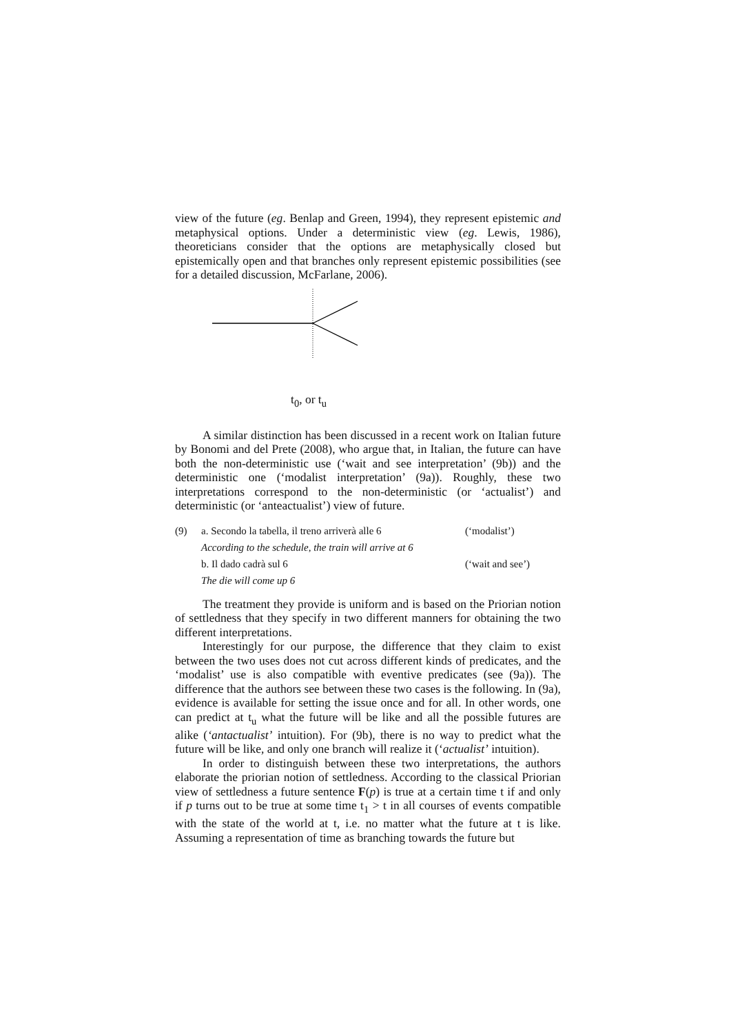view of the future (eg. Benlap and Green, 1994), they represent epistemic and metaphysical options. Under a deterministic view (eg. Lewis, 1986), theoreticians consider that the options are metaphysically closed but epistemically open and that branches only represent epistemic possibilities (see for a detailed discussion, McFarlane, 2006).
t<sub>0</sub>, or t<sub>u</sub>
A similar distinction has been discussed in a recent work on Italian future by Bonomi and del Prete (2008), who argue that, in Italian, the future can have both the non-deterministic use (‘wait and see interpretation’ (9b)) and the deterministic one (‘modalist interpretation’ (9a)). Roughly, these two interpretations correspond to the non-deterministic (or ‘actualist’) and deterministic (or ‘anteactualist’) view of future.
(9) a. Secondo la tabella, il treno arriverà alle 6 (‘modalist’)
According to the schedule, the train will arrive at 6
b. Il dado cadrà sul 6 (‘wait and see’)
The die will come up 6
The treatment they provide is uniform and is based on the Priorian notion of settledness that they specify in two different manners for obtaining the two different interpretations.
Interestingly for our purpose, the difference that they claim to exist between the two uses does not cut across different kinds of predicates, and the ‘modalist’ use is also compatible with eventive predicates (see (9a)). The difference that the authors see between these two cases is the following. In (9a), evidence is available for setting the issue once and for all. In other words, one can predict at t<sub>u</sub> what the future will be like and all the possible futures are alike (‘antactualist’ intuition). For (9b), there is no way to predict what the future will be like, and only one branch will realize it (‘actualist’ intuition).
In order to distinguish between these two interpretations, the authors elaborate the priorian notion of settledness. According to the classical Priorian view of settledness a future sentence F(p) is true at a certain time t if and only if p turns out to be true at some time t<sub>1</sub> > t in all courses of events compatible with the state of the world at t, i.e. no matter what the future at t is like. Assuming a representation of time as branching towards the future but